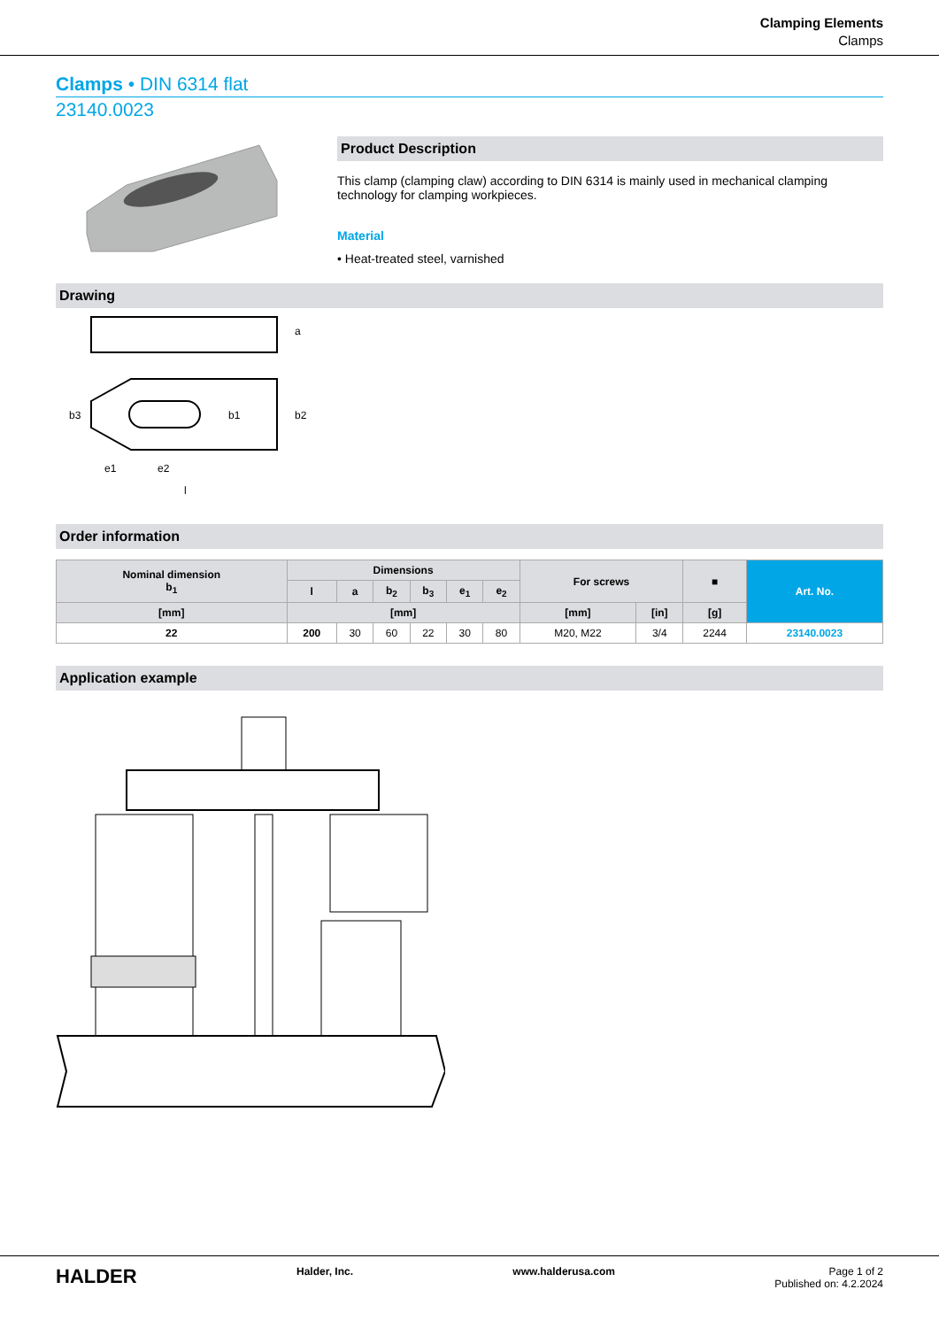Clamping Elements
Clamps
Clamps • DIN 6314 flat
23140.0023
Product Description
This clamp (clamping claw) according to DIN 6314 is mainly used in mechanical clamping technology for clamping workpieces.
Material
• Heat-treated steel, varnished
Drawing
e1
e2
l
a
b2
b3
b1
Order information
| Nominal dimension b<sub>1</sub> | Dimensions | | | | | | For screws | | ■ | Art. No. |
| --- | --- | --- | --- | --- | --- | --- | --- | --- | --- | --- |
| | l | a | b<sub>2</sub> | b<sub>3</sub> | e<sub>1</sub> | e<sub>2</sub> | | | | |
| [mm] | [mm] | | | | | | [mm] | [in] | [g] | |
| 22 | 200 | 30 | 60 | 22 | 30 | 80 | M20, M22 | 3/4 | 2244 | 23140.0023 |
Application example
HALDER Halder, Inc. www.halderusa.com Page 1 of 2
Published on: 4.2.2024